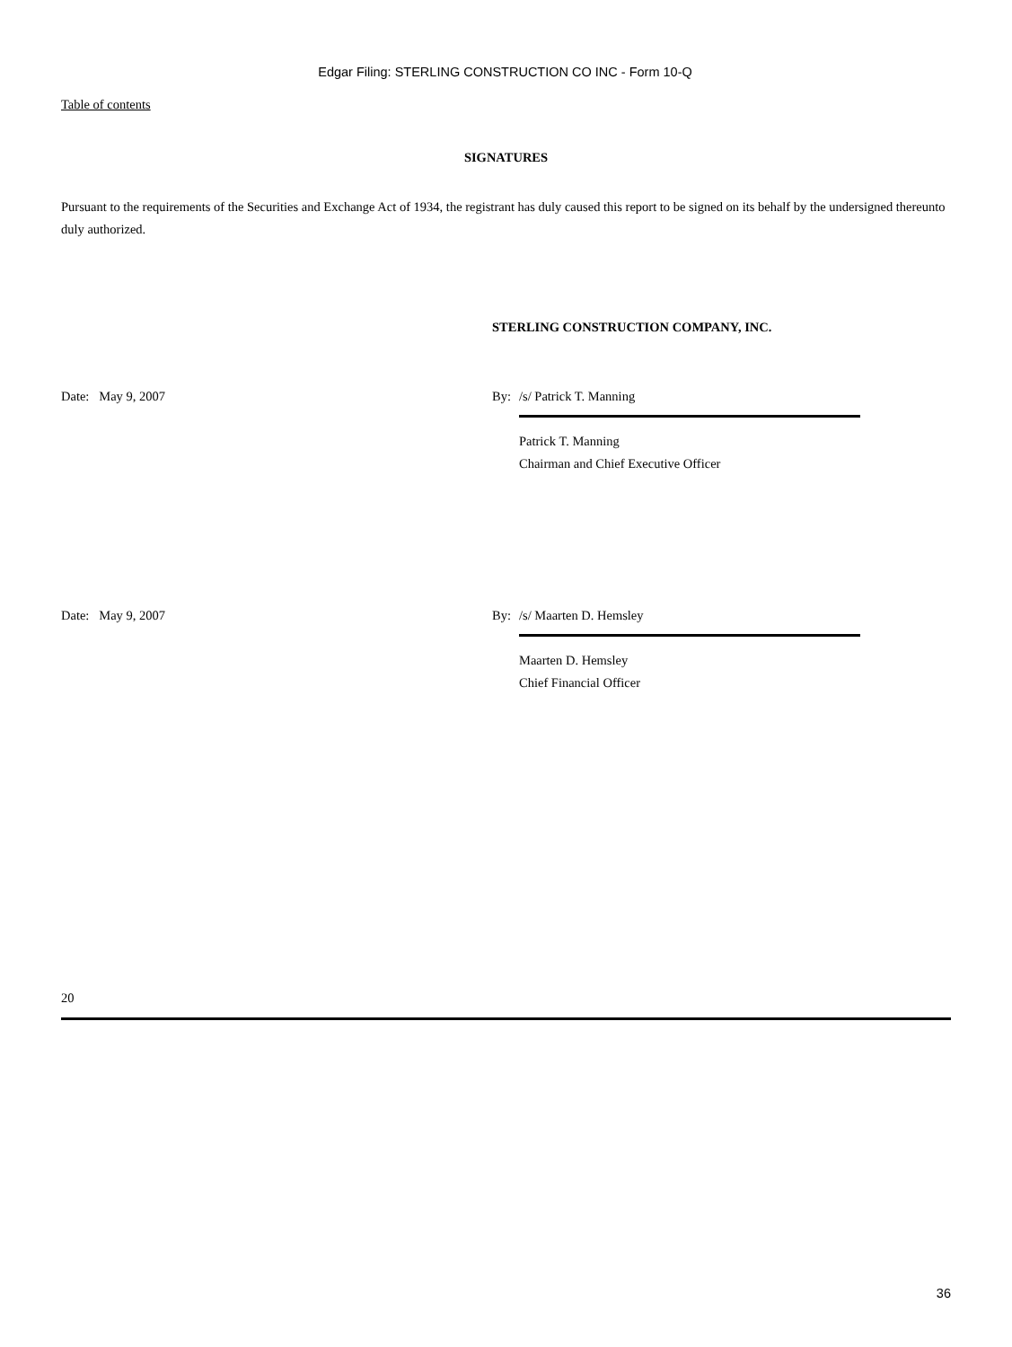Edgar Filing: STERLING CONSTRUCTION CO INC - Form 10-Q
Table of contents
SIGNATURES
Pursuant to the requirements of the Securities and Exchange Act of 1934, the registrant has duly caused this report to be signed on its behalf by the undersigned thereunto duly authorized.
STERLING CONSTRUCTION COMPANY, INC.
Date: May 9, 2007 By: /s/ Patrick T. Manning
Patrick T. Manning
Chairman and Chief Executive Officer
Date: May 9, 2007 By: /s/ Maarten D. Hemsley
Maarten D. Hemsley
Chief Financial Officer
20
36